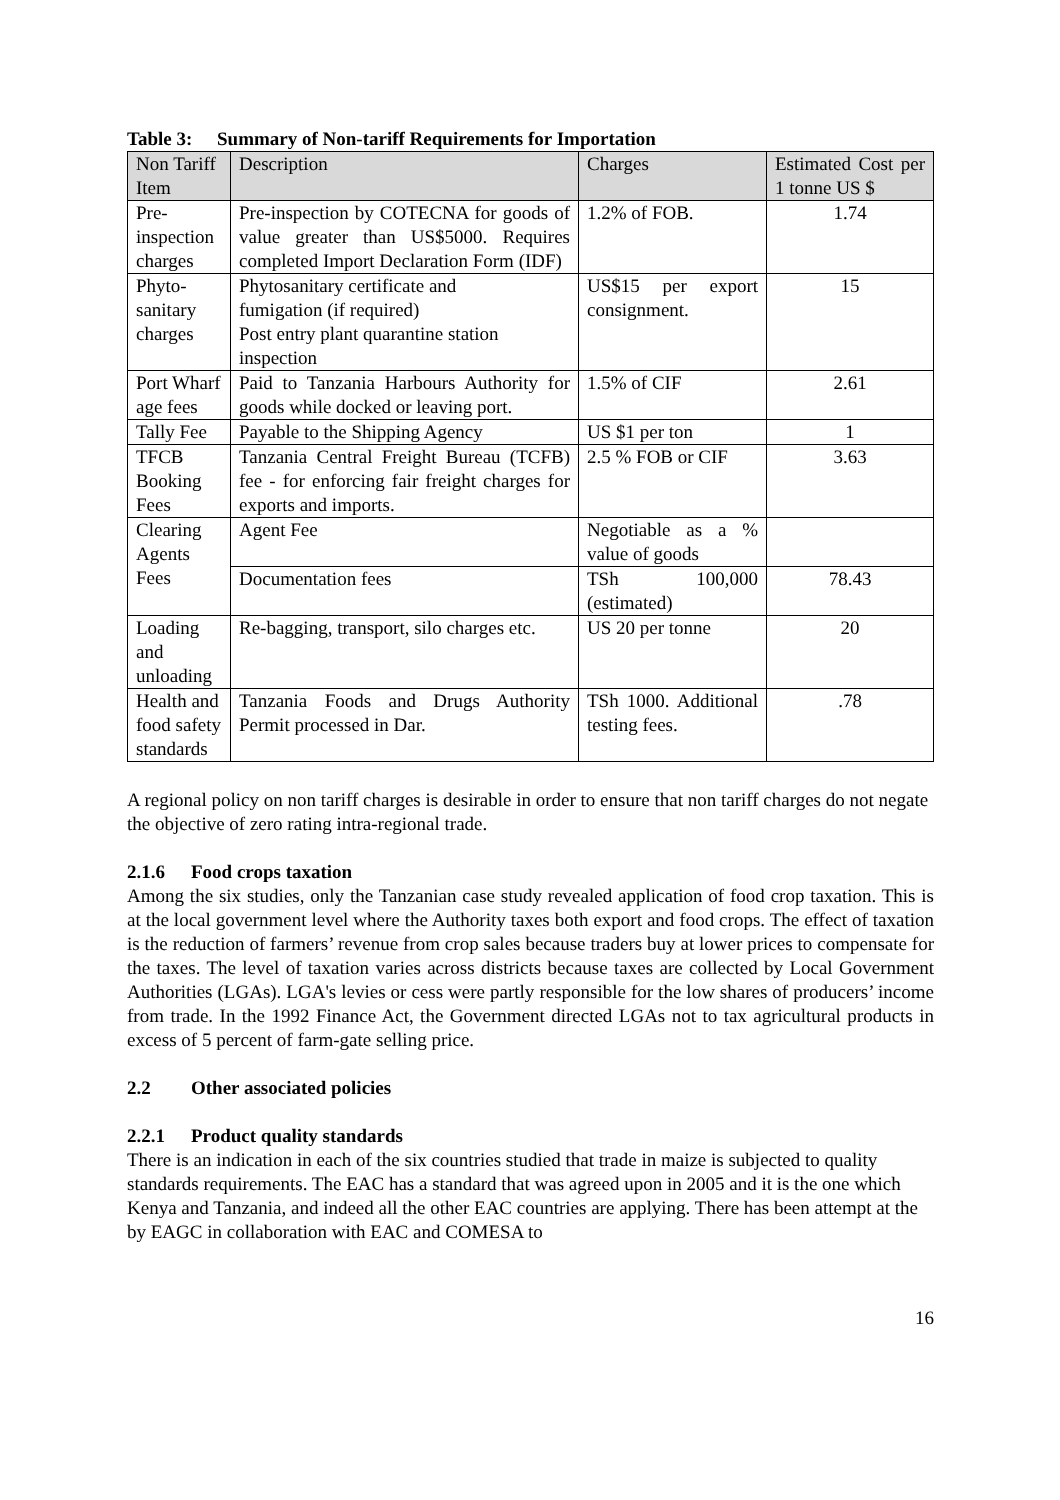Table 3: Summary of Non-tariff Requirements for Importation
| Non Tariff Item | Description | Charges | Estimated Cost per 1 tonne US $ |
| --- | --- | --- | --- |
| Pre-inspection charges | Pre-inspection by COTECNA for goods of value greater than US$5000. Requires completed Import Declaration Form (IDF) | 1.2% of FOB. | 1.74 |
| Phyto-sanitary charges | Phytosanitary certificate and fumigation (if required) Post entry plant quarantine station inspection | US$15 per export consignment. | 15 |
| Port Wharf age fees | Paid to Tanzania Harbours Authority for goods while docked or leaving port. | 1.5% of CIF | 2.61 |
| Tally Fee | Payable to the Shipping Agency | US $1 per ton | 1 |
| TFCB Booking Fees | Tanzania Central Freight Bureau (TCFB) fee - for enforcing fair freight charges for exports and imports. | 2.5 % FOB or CIF | 3.63 |
| Clearing Agents Fees | Agent Fee | Negotiable as a % value of goods | |
| | Documentation fees | TSh 100,000 (estimated) | 78.43 |
| Loading and unloading | Re-bagging, transport, silo charges etc. | US 20 per tonne | 20 |
| Health and food safety standards | Tanzania Foods and Drugs Authority Permit processed in Dar. | TSh 1000. Additional testing fees. | .78 |
A regional policy on non tariff charges is desirable in order to ensure that non tariff charges do not negate the objective of zero rating intra-regional trade.
2.1.6 Food crops taxation
Among the six studies, only the Tanzanian case study revealed application of food crop taxation. This is at the local government level where the Authority taxes both export and food crops. The effect of taxation is the reduction of farmers’ revenue from crop sales because traders buy at lower prices to compensate for the taxes. The level of taxation varies across districts because taxes are collected by Local Government Authorities (LGAs). LGA's levies or cess were partly responsible for the low shares of producers’ income from trade. In the 1992 Finance Act, the Government directed LGAs not to tax agricultural products in excess of 5 percent of farm-gate selling price.
2.2 Other associated policies
2.2.1 Product quality standards
There is an indication in each of the six countries studied that trade in maize is subjected to quality standards requirements. The EAC has a standard that was agreed upon in 2005 and it is the one which Kenya and Tanzania, and indeed all the other EAC countries are applying. There has been attempt at the by EAGC in collaboration with EAC and COMESA to
16